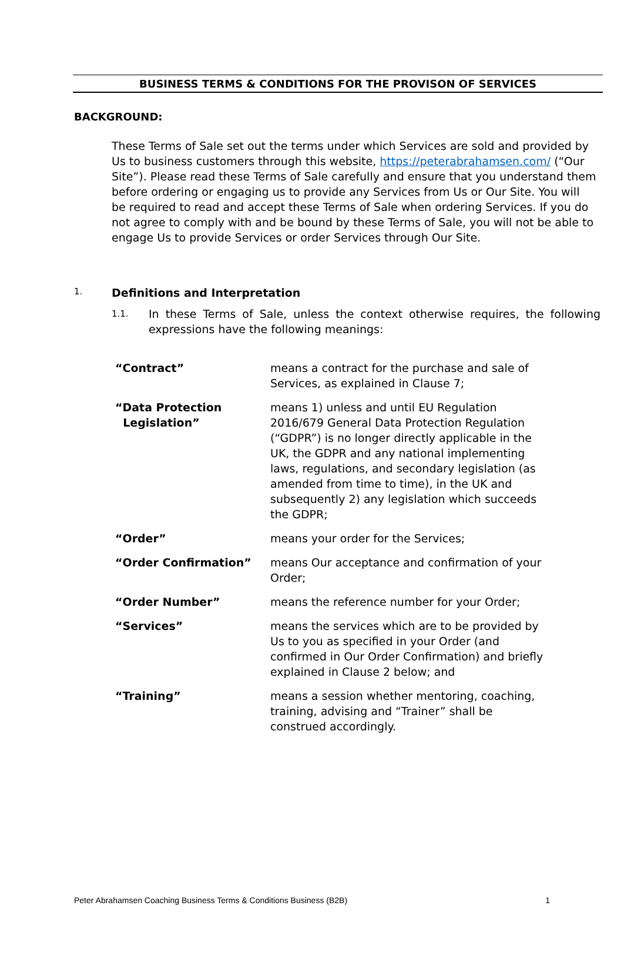BUSINESS TERMS & CONDITIONS FOR THE PROVISON OF SERVICES
BACKGROUND:
These Terms of Sale set out the terms under which Services are sold and provided by Us to business customers through this website, https://peterabrahamsen.com/ (“Our Site”). Please read these Terms of Sale carefully and ensure that you understand them before ordering or engaging us to provide any Services from Us or Our Site. You will be required to read and accept these Terms of Sale when ordering Services. If you do not agree to comply with and be bound by these Terms of Sale, you will not be able to engage Us to provide Services or order Services through Our Site.
1. Definitions and Interpretation
1.1. In these Terms of Sale, unless the context otherwise requires, the following expressions have the following meanings:
| “Contract” | means a contract for the purchase and sale of Services, as explained in Clause 7; |
| “Data Protection Legislation” | means 1) unless and until EU Regulation 2016/679 General Data Protection Regulation (“GDPR”) is no longer directly applicable in the UK, the GDPR and any national implementing laws, regulations, and secondary legislation (as amended from time to time), in the UK and subsequently 2) any legislation which succeeds the GDPR; |
| “Order” | means your order for the Services; |
| “Order Confirmation” | means Our acceptance and confirmation of your Order; |
| “Order Number” | means the reference number for your Order; |
| “Services” | means the services which are to be provided by Us to you as specified in your Order (and confirmed in Our Order Confirmation) and briefly explained in Clause 2 below; and |
| “Training” | means a session whether mentoring, coaching, training, advising and “Trainer” shall be construed accordingly. |
Peter Abrahamsen Coaching Business Terms & Conditions Business (B2B) 1